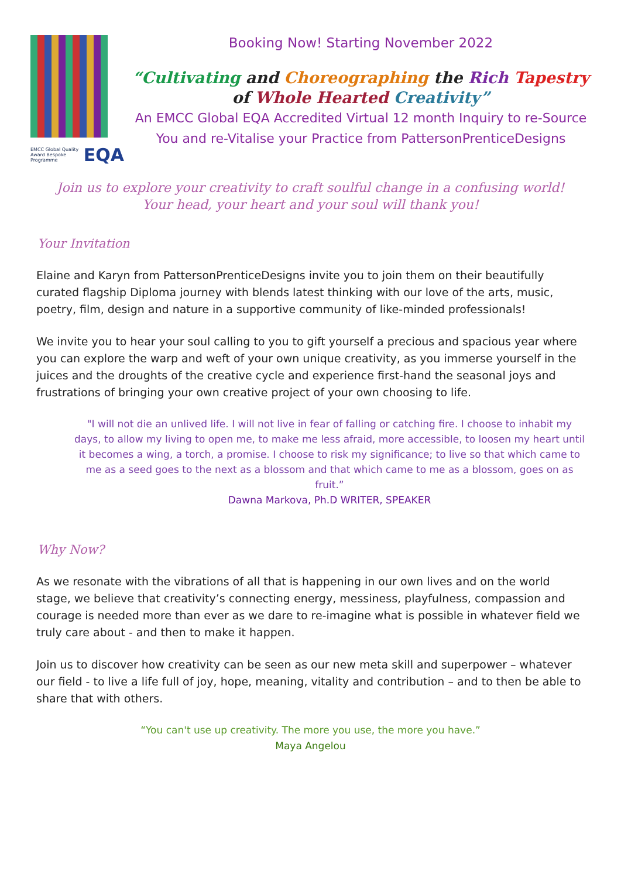EMCC Global Quality Award Bespoke Programme EQA
Booking Now! Starting November 2022
“Cultivating and Choreographing the Rich Tapestry
of Whole Hearted Creativity”
An EMCC Global EQA Accredited Virtual 12 month Inquiry to re-Source You and re-Vitalise your Practice from PattersonPrenticeDesigns
Join us to explore your creativity to craft soulful change in a confusing world!
Your head, your heart and your soul will thank you!
Your Invitation
Elaine and Karyn from PattersonPrenticeDesigns invite you to join them on their beautifully curated flagship Diploma journey with blends latest thinking with our love of the arts, music, poetry, film, design and nature in a supportive community of like-minded professionals!
We invite you to hear your soul calling to you to gift yourself a precious and spacious year where you can explore the warp and weft of your own unique creativity, as you immerse yourself in the juices and the droughts of the creative cycle and experience first-hand the seasonal joys and frustrations of bringing your own creative project of your own choosing to life.
"I will not die an unlived life. I will not live in fear of falling or catching fire. I choose to inhabit my days, to allow my living to open me, to make me less afraid, more accessible, to loosen my heart until it becomes a wing, a torch, a promise. I choose to risk my significance; to live so that which came to me as a seed goes to the next as a blossom and that which came to me as a blossom, goes on as fruit.”
Dawna Markova, Ph.D WRITER, SPEAKER
Why Now?
As we resonate with the vibrations of all that is happening in our own lives and on the world stage, we believe that creativity’s connecting energy, messiness, playfulness, compassion and courage is needed more than ever as we dare to re-imagine what is possible in whatever field we truly care about - and then to make it happen.
Join us to discover how creativity can be seen as our new meta skill and superpower – whatever our field - to live a life full of joy, hope, meaning, vitality and contribution – and to then be able to share that with others.
“You can't use up creativity. The more you use, the more you have.”
Maya Angelou